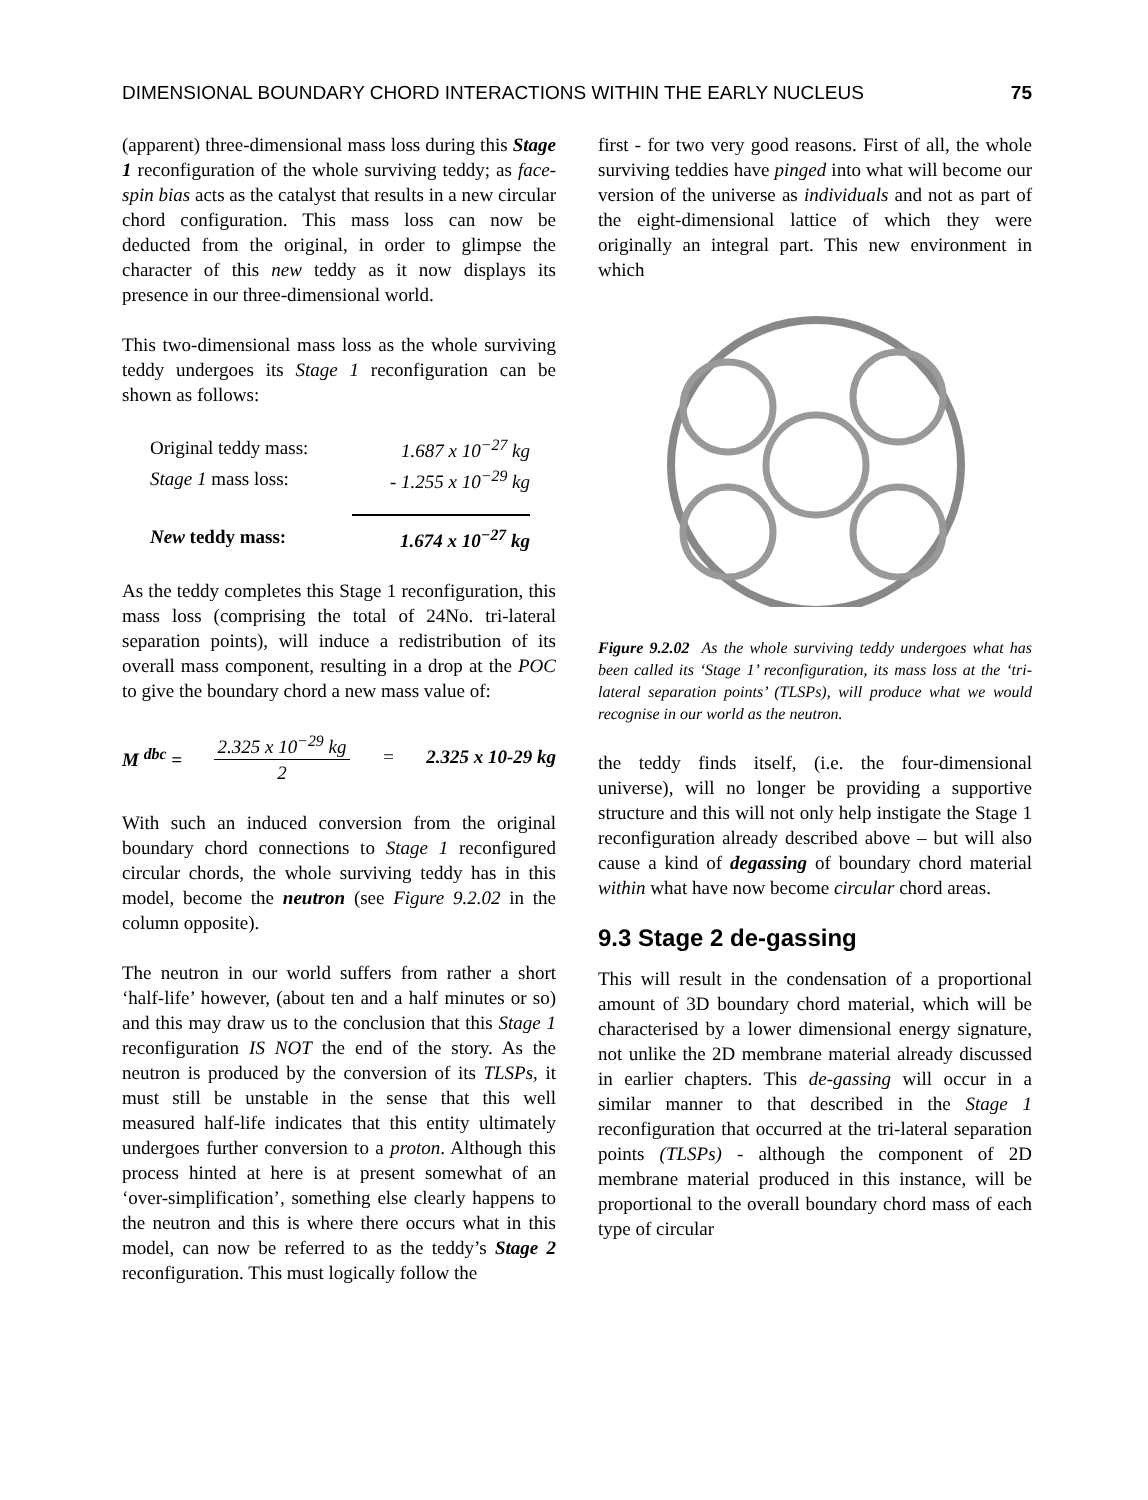DIMENSIONAL BOUNDARY CHORD INTERACTIONS WITHIN THE EARLY NUCLEUS 75
(apparent) three-dimensional mass loss during this Stage 1 reconfiguration of the whole surviving teddy; as face-spin bias acts as the catalyst that results in a new circular chord configuration. This mass loss can now be deducted from the original, in order to glimpse the character of this new teddy as it now displays its presence in our three-dimensional world.
This two-dimensional mass loss as the whole surviving teddy undergoes its Stage 1 reconfiguration can be shown as follows:
| Original teddy mass: | 1.687 x 10<sup>−27</sup> kg |
| Stage 1 mass loss: | - 1.255 x 10<sup>−29</sup> kg |
| New teddy mass: | 1.674 x 10<sup>−27</sup> kg |
As the teddy completes this Stage 1 reconfiguration, this mass loss (comprising the total of 24No. tri-lateral separation points), will induce a redistribution of its overall mass component, resulting in a drop at the POC to give the boundary chord a new mass value of:
M <sup>dbc</sup> =
2.325 x 10<sup>−29</sup> kg
2
= 2.325 x 10-29 kg
With such an induced conversion from the original boundary chord connections to Stage 1 reconfigured circular chords, the whole surviving teddy has in this model, become the neutron (see Figure 9.2.02 in the column opposite).
The neutron in our world suffers from rather a short ‘half-life’ however, (about ten and a half minutes or so) and this may draw us to the conclusion that this Stage 1 reconfiguration IS NOT the end of the story. As the neutron is produced by the conversion of its TLSPs, it must still be unstable in the sense that this well measured half-life indicates that this entity ultimately undergoes further conversion to a proton. Although this process hinted at here is at present somewhat of an ‘over-simplification’, something else clearly happens to the neutron and this is where there occurs what in this model, can now be referred to as the teddy’s Stage 2 reconfiguration. This must logically follow the
first - for two very good reasons. First of all, the whole surviving teddies have pinged into what will become our version of the universe as individuals and not as part of the eight-dimensional lattice of which they were originally an integral part. This new environment in which
Figure 9.2.02 As the whole surviving teddy undergoes what has been called its ‘Stage 1’ reconfiguration, its mass loss at the ‘tri-lateral separation points’ (TLSPs), will produce what we would recognise in our world as the neutron.
the teddy finds itself, (i.e. the four-dimensional universe), will no longer be providing a supportive structure and this will not only help instigate the Stage 1 reconfiguration already described above – but will also cause a kind of degassing of boundary chord material within what have now become circular chord areas.
9.3 Stage 2 de-gassing
This will result in the condensation of a proportional amount of 3D boundary chord material, which will be characterised by a lower dimensional energy signature, not unlike the 2D membrane material already discussed in earlier chapters. This de-gassing will occur in a similar manner to that described in the Stage 1 reconfiguration that occurred at the tri-lateral separation points (TLSPs) - although the component of 2D membrane material produced in this instance, will be proportional to the overall boundary chord mass of each type of circular